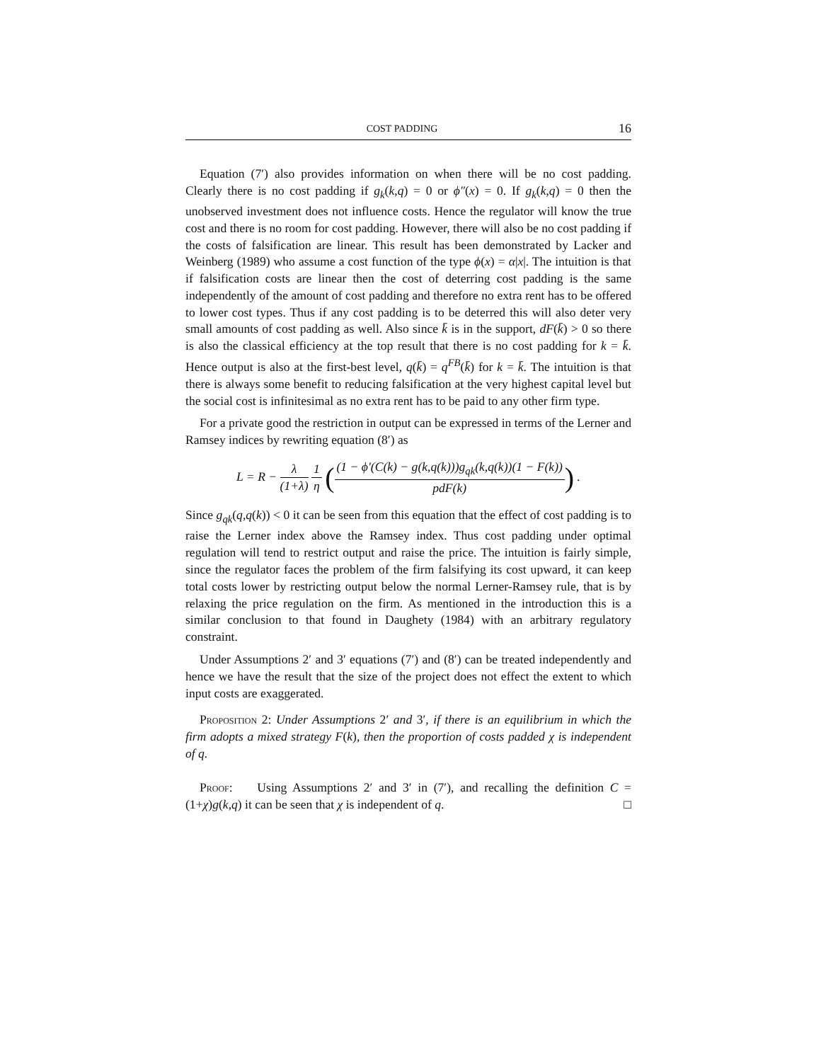COST PADDING 16
Equation (7′) also provides information on when there will be no cost padding. Clearly there is no cost padding if g<sub>k</sub>(k,q) = 0 or ϕ″(x) = 0. If g<sub>k</sub>(k,q) = 0 then the unobserved investment does not influence costs. Hence the regulator will know the true cost and there is no room for cost padding. However, there will also be no cost padding if the costs of falsification are linear. This result has been demonstrated by Lacker and Weinberg (1989) who assume a cost function of the type ϕ(x) = α|x|. The intuition is that if falsification costs are linear then the cost of deterring cost padding is the same independently of the amount of cost padding and therefore no extra rent has to be offered to lower cost types. Thus if any cost padding is to be deterred this will also deter very small amounts of cost padding as well. Also since k̄ is in the support, dF(k̄) > 0 so there is also the classical efficiency at the top result that there is no cost padding for k = k̄. Hence output is also at the first-best level, q(k̄) = q<sup>FB</sup>(k̄) for k = k̄. The intuition is that there is always some benefit to reducing falsification at the very highest capital level but the social cost is infinitesimal as no extra rent has to be paid to any other firm type.
For a private good the restriction in output can be expressed in terms of the Lerner and Ramsey indices by rewriting equation (8′) as
L = R − λ (1+λ) 1 η ((1 − ϕ′(C(k) − g(k,q(k)))g<sub>qk</sub>(k,q(k))(1 − F(k)) pdF(k)) .
Since g<sub>qk</sub>(q,q(k)) < 0 it can be seen from this equation that the effect of cost padding is to raise the Lerner index above the Ramsey index. Thus cost padding under optimal regulation will tend to restrict output and raise the price. The intuition is fairly simple, since the regulator faces the problem of the firm falsifying its cost upward, it can keep total costs lower by restricting output below the normal Lerner-Ramsey rule, that is by relaxing the price regulation on the firm. As mentioned in the introduction this is a similar conclusion to that found in Daughety (1984) with an arbitrary regulatory constraint.
Under Assumptions 2′ and 3′ equations (7′) and (8′) can be treated independently and hence we have the result that the size of the project does not effect the extent to which input costs are exaggerated.
Proposition 2: Under Assumptions 2′ and 3′, if there is an equilibrium in which the firm adopts a mixed strategy F(k), then the proportion of costs padded χ is independent of q.
Proof: Using Assumptions 2′ and 3′ in (7′), and recalling the definition C = (1+χ)g(k,q) it can be seen that χ is independent of q. □